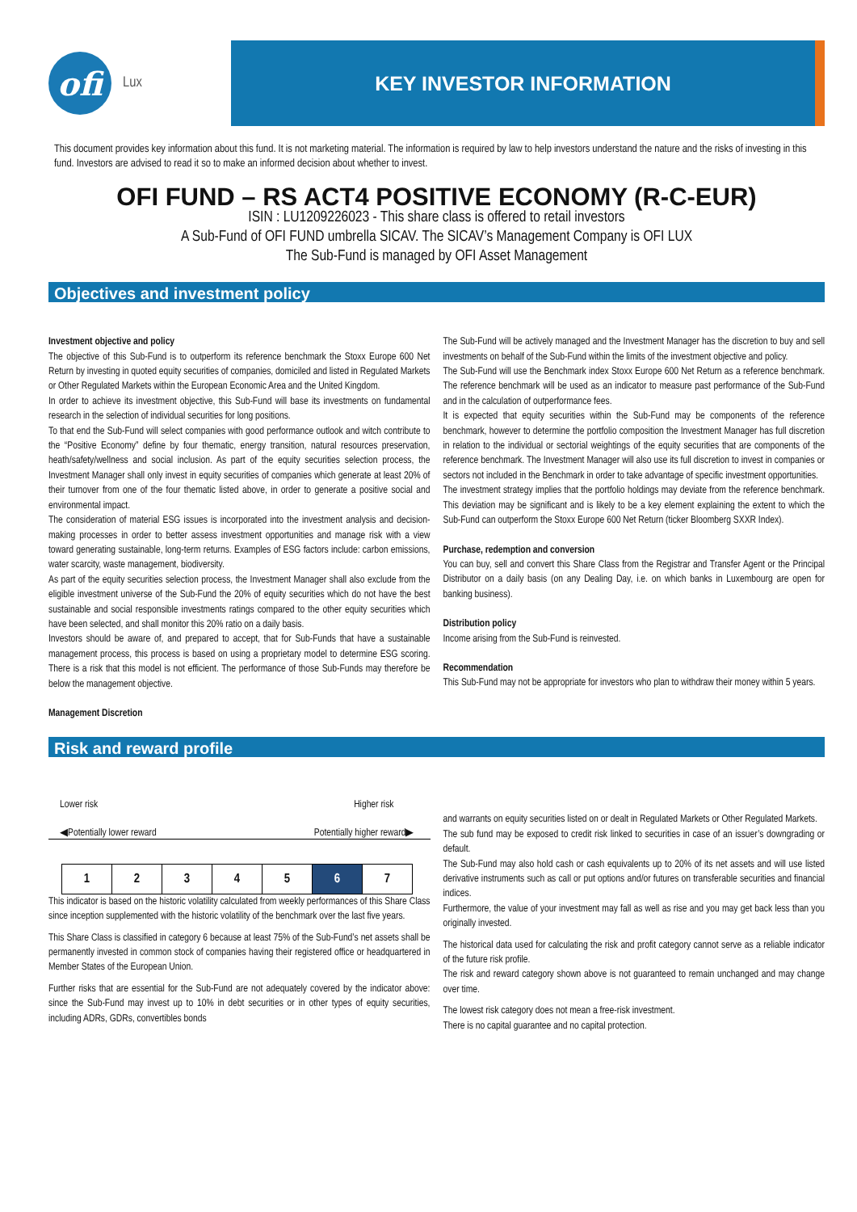ofi
Lux
KEY INVESTOR INFORMATION
This document provides key information about this fund. It is not marketing material. The information is required by law to help investors understand the nature and the risks of investing in this fund. Investors are advised to read it so to make an informed decision about whether to invest.
OFI FUND – RS ACT4 POSITIVE ECONOMY (R-C-EUR)
ISIN : LU1209226023 - This share class is offered to retail investors
A Sub-Fund of OFI FUND umbrella SICAV. The SICAV’s Management Company is OFI LUX
The Sub-Fund is managed by OFI Asset Management
Objectives and investment policy
Investment objective and policy
The objective of this Sub-Fund is to outperform its reference benchmark the Stoxx Europe 600 Net Return by investing in quoted equity securities of companies, domiciled and listed in Regulated Markets or Other Regulated Markets within the European Economic Area and the United Kingdom.
In order to achieve its investment objective, this Sub-Fund will base its investments on fundamental research in the selection of individual securities for long positions.
To that end the Sub-Fund will select companies with good performance outlook and witch contribute to the “Positive Economy” define by four thematic, energy transition, natural resources preservation, heath/safety/wellness and social inclusion. As part of the equity securities selection process, the Investment Manager shall only invest in equity securities of companies which generate at least 20% of their turnover from one of the four thematic listed above, in order to generate a positive social and environmental impact.
The consideration of material ESG issues is incorporated into the investment analysis and decision-making processes in order to better assess investment opportunities and manage risk with a view toward generating sustainable, long-term returns. Examples of ESG factors include: carbon emissions, water scarcity, waste management, biodiversity.
As part of the equity securities selection process, the Investment Manager shall also exclude from the eligible investment universe of the Sub-Fund the 20% of equity securities which do not have the best sustainable and social responsible investments ratings compared to the other equity securities which have been selected, and shall monitor this 20% ratio on a daily basis.
Investors should be aware of, and prepared to accept, that for Sub-Funds that have a sustainable management process, this process is based on using a proprietary model to determine ESG scoring. There is a risk that this model is not efficient. The performance of those Sub-Funds may therefore be below the management objective.
Management Discretion
The Sub-Fund will be actively managed and the Investment Manager has the discretion to buy and sell investments on behalf of the Sub-Fund within the limits of the investment objective and policy.
The Sub-Fund will use the Benchmark index Stoxx Europe 600 Net Return as a reference benchmark. The reference benchmark will be used as an indicator to measure past performance of the Sub-Fund and in the calculation of outperformance fees.
It is expected that equity securities within the Sub-Fund may be components of the reference benchmark, however to determine the portfolio composition the Investment Manager has full discretion in relation to the individual or sectorial weightings of the equity securities that are components of the reference benchmark. The Investment Manager will also use its full discretion to invest in companies or sectors not included in the Benchmark in order to take advantage of specific investment opportunities.
The investment strategy implies that the portfolio holdings may deviate from the reference benchmark. This deviation may be significant and is likely to be a key element explaining the extent to which the Sub-Fund can outperform the Stoxx Europe 600 Net Return (ticker Bloomberg SXXR Index).
Purchase, redemption and conversion
You can buy, sell and convert this Share Class from the Registrar and Transfer Agent or the Principal Distributor on a daily basis (on any Dealing Day, i.e. on which banks in Luxembourg are open for banking business).
Distribution policy
Income arising from the Sub-Fund is reinvested.
Recommendation
This Sub-Fund may not be appropriate for investors who plan to withdraw their money within 5 years.
Risk and reward profile
Lower risk Higher risk
◀Potentially lower reward Potentially higher reward▶
| 1 | 2 | 3 | 4 | 5 | 6 | 7 |
This indicator is based on the historic volatility calculated from weekly performances of this Share Class since inception supplemented with the historic volatility of the benchmark over the last five years.
This Share Class is classified in category 6 because at least 75% of the Sub-Fund’s net assets shall be permanently invested in common stock of companies having their registered office or headquartered in Member States of the European Union.
Further risks that are essential for the Sub-Fund are not adequately covered by the indicator above: since the Sub-Fund may invest up to 10% in debt securities or in other types of equity securities, including ADRs, GDRs, convertibles bonds
and warrants on equity securities listed on or dealt in Regulated Markets or Other Regulated Markets.
The sub fund may be exposed to credit risk linked to securities in case of an issuer’s downgrading or default.
The Sub-Fund may also hold cash or cash equivalents up to 20% of its net assets and will use listed derivative instruments such as call or put options and/or futures on transferable securities and financial indices.
Furthermore, the value of your investment may fall as well as rise and you may get back less than you originally invested.
The historical data used for calculating the risk and profit category cannot serve as a reliable indicator of the future risk profile.
The risk and reward category shown above is not guaranteed to remain unchanged and may change over time.
The lowest risk category does not mean a free-risk investment.
There is no capital guarantee and no capital protection.